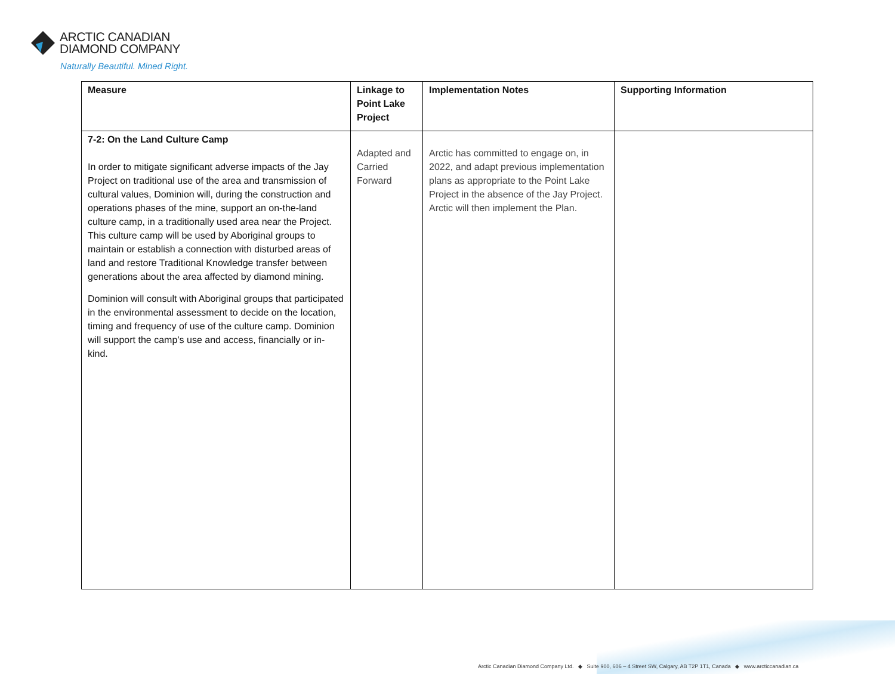ARCTIC CANADIAN
DIAMOND COMPANY
Naturally Beautiful. Mined Right.
| Measure | Linkage to Point Lake Project | Implementation Notes | Supporting Information |
| --- | --- | --- | --- |
| 7-2: On the Land Culture Camp In order to mitigate significant adverse impacts of the Jay Project on traditional use of the area and transmission of cultural values, Dominion will, during the construction and operations phases of the mine, support an on-the-land culture camp, in a traditionally used area near the Project. This culture camp will be used by Aboriginal groups to maintain or establish a connection with disturbed areas of land and restore Traditional Knowledge transfer between generations about the area affected by diamond mining. Dominion will consult with Aboriginal groups that participated in the environmental assessment to decide on the location, timing and frequency of use of the culture camp. Dominion will support the camp’s use and access, financially or in-kind. | Adapted and Carried Forward | Arctic has committed to engage on, in 2022, and adapt previous implementation plans as appropriate to the Point Lake Project in the absence of the Jay Project. Arctic will then implement the Plan. | |
Arctic Canadian Diamond Company Ltd. ◆ Suite 900, 606 – 4 Street SW, Calgary, AB T2P 1T1, Canada ◆ www.arcticcanadian.ca